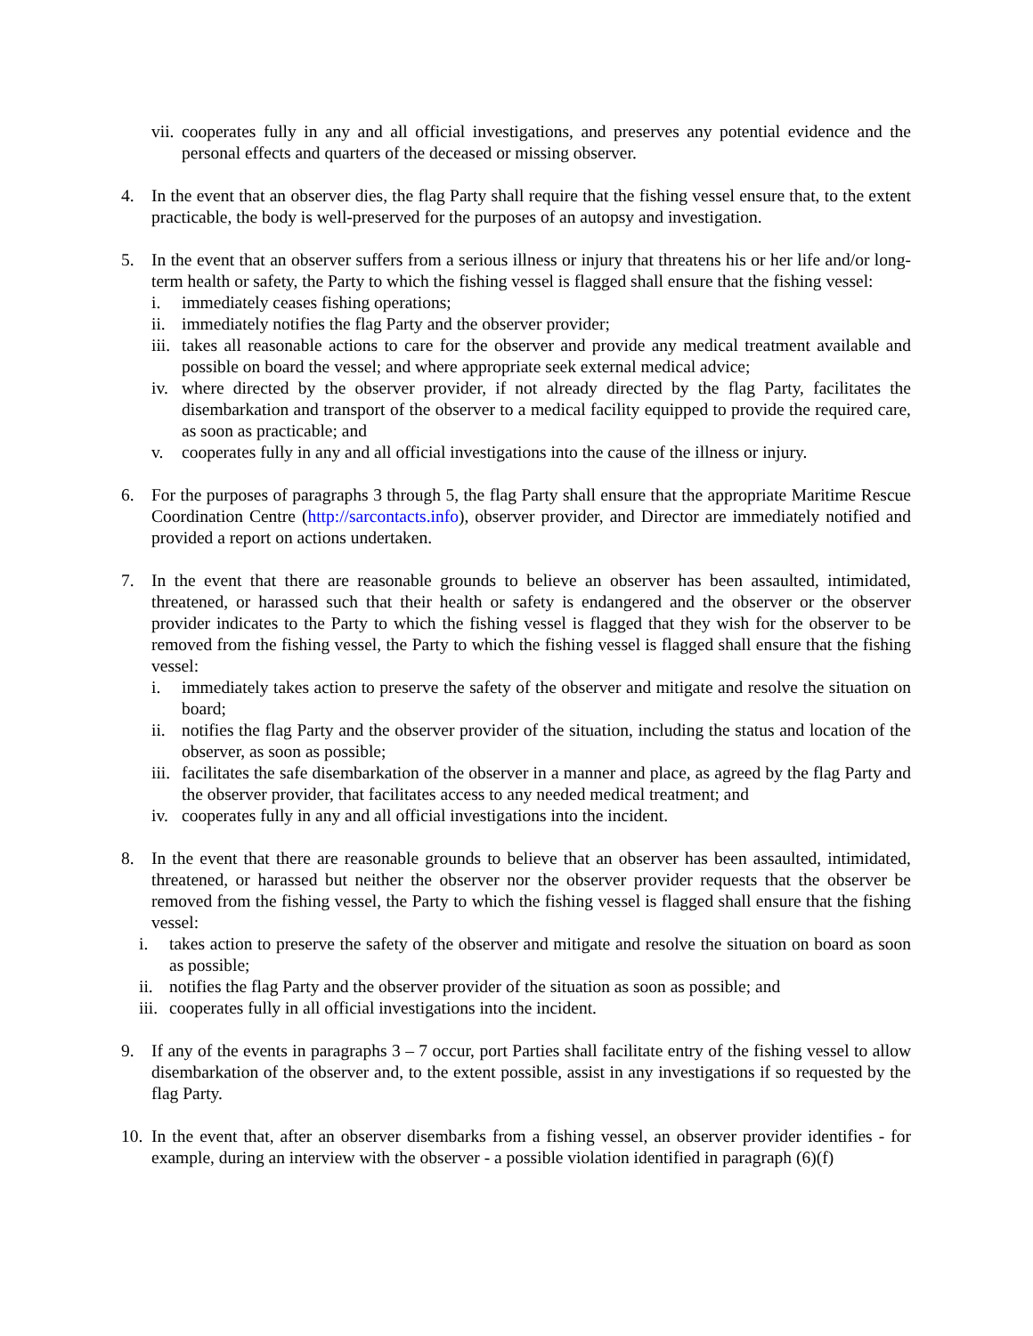vii.
cooperates fully in any and all official investigations, and preserves any potential evidence and the personal effects and quarters of the deceased or missing observer.
4. In the event that an observer dies, the flag Party shall require that the fishing vessel ensure that, to the extent practicable, the body is well-preserved for the purposes of an autopsy and investigation.
5. In the event that an observer suffers from a serious illness or injury that threatens his or her life and/or long-term health or safety, the Party to which the fishing vessel is flagged shall ensure that the fishing vessel:
i. immediately ceases fishing operations;
ii.
immediately notifies the flag Party and the observer provider;
iii.
takes all reasonable actions to care for the observer and provide any medical treatment available and possible on board the vessel; and where appropriate seek external medical advice;
iv.
where directed by the observer provider, if not already directed by the flag Party, facilitates the disembarkation and transport of the observer to a medical facility equipped to provide the required care, as soon as practicable; and
v. cooperates fully in any and all official investigations into the cause of the illness or injury.
6. For the purposes of paragraphs 3 through 5, the flag Party shall ensure that the appropriate Maritime Rescue Coordination Centre (http://sarcontacts.info), observer provider, and Director are immediately notified and provided a report on actions undertaken.
7. In the event that there are reasonable grounds to believe an observer has been assaulted, intimidated, threatened, or harassed such that their health or safety is endangered and the observer or the observer provider indicates to the Party to which the fishing vessel is flagged that they wish for the observer to be removed from the fishing vessel, the Party to which the fishing vessel is flagged shall ensure that the fishing vessel:
i. immediately takes action to preserve the safety of the observer and mitigate and resolve the situation on board;
ii.
notifies the flag Party and the observer provider of the situation, including the status and location of the observer, as soon as possible;
iii.
facilitates the safe disembarkation of the observer in a manner and place, as agreed by the flag Party and the observer provider, that facilitates access to any needed medical treatment; and
iv.
cooperates fully in any and all official investigations into the incident.
8. In the event that there are reasonable grounds to believe that an observer has been assaulted, intimidated, threatened, or harassed but neither the observer nor the observer provider requests that the observer be removed from the fishing vessel, the Party to which the fishing vessel is flagged shall ensure that the fishing vessel:
i. takes action to preserve the safety of the observer and mitigate and resolve the situation on board as soon as possible;
ii.
notifies the flag Party and the observer provider of the situation as soon as possible; and
iii.
cooperates fully in all official investigations into the incident.
9. If any of the events in paragraphs 3 – 7 occur, port Parties shall facilitate entry of the fishing vessel to allow disembarkation of the observer and, to the extent possible, assist in any investigations if so requested by the flag Party.
10.
In the event that, after an observer disembarks from a fishing vessel, an observer provider identifies - for example, during an interview with the observer - a possible violation identified in paragraph (6)(f)